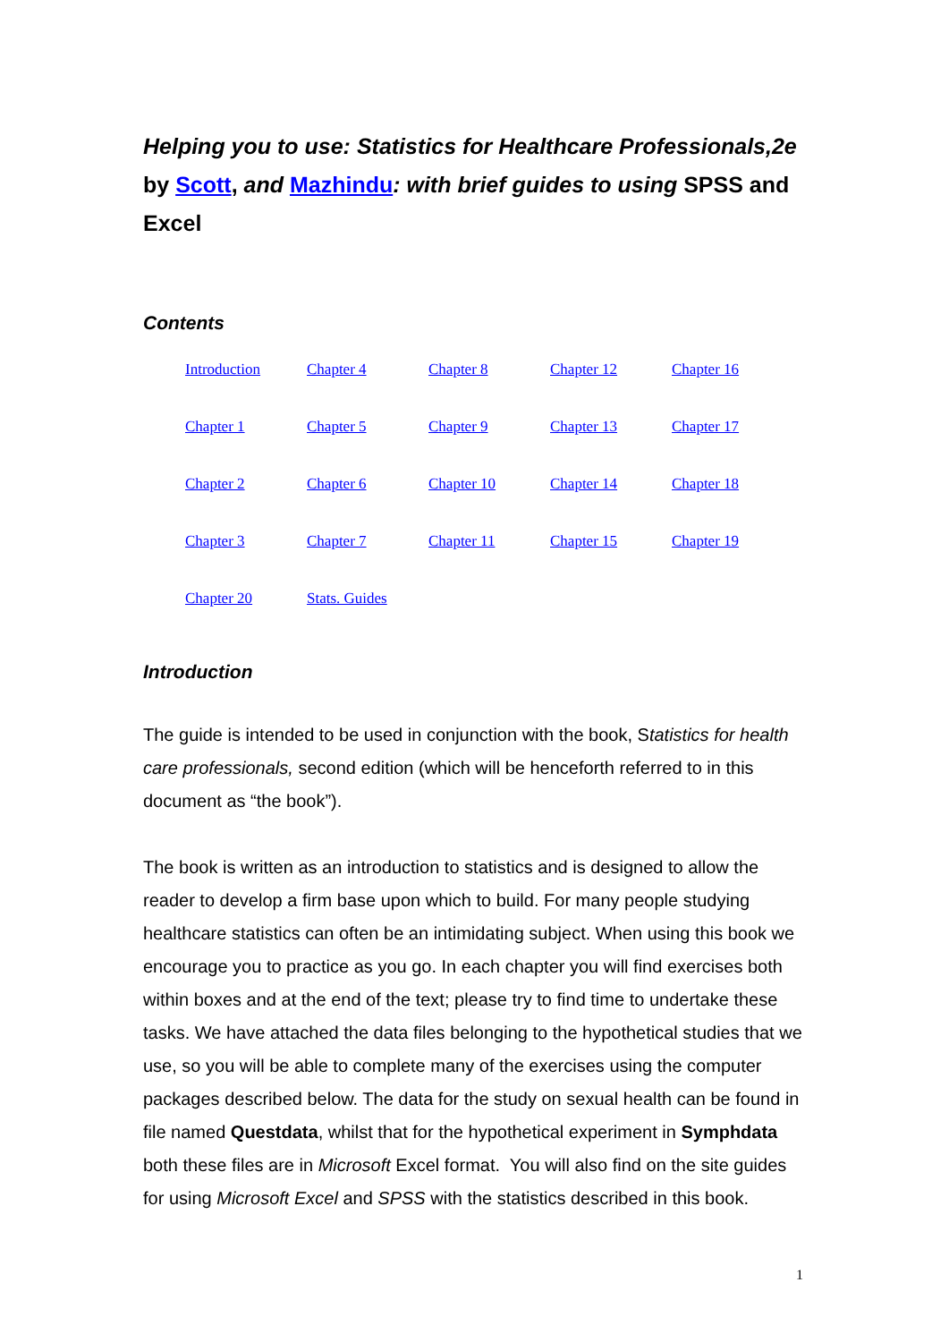Helping you to use: Statistics for Healthcare Professionals,2e by Scott, and Mazhindu: with brief guides to using SPSS and Excel
Contents
| Introduction | Chapter 4 | Chapter 8 | Chapter 12 | Chapter 16 |
| Chapter 1 | Chapter 5 | Chapter 9 | Chapter 13 | Chapter 17 |
| Chapter 2 | Chapter 6 | Chapter 10 | Chapter 14 | Chapter 18 |
| Chapter 3 | Chapter 7 | Chapter 11 | Chapter 15 | Chapter 19 |
| Chapter 20 | Stats. Guides | | | |
Introduction
The guide is intended to be used in conjunction with the book, Statistics for health care professionals, second edition (which will be henceforth referred to in this document as “the book”).
The book is written as an introduction to statistics and is designed to allow the reader to develop a firm base upon which to build. For many people studying healthcare statistics can often be an intimidating subject. When using this book we encourage you to practice as you go. In each chapter you will find exercises both within boxes and at the end of the text; please try to find time to undertake these tasks. We have attached the data files belonging to the hypothetical studies that we use, so you will be able to complete many of the exercises using the computer packages described below. The data for the study on sexual health can be found in file named Questdata, whilst that for the hypothetical experiment in Symphdata both these files are in Microsoft Excel format. You will also find on the site guides for using Microsoft Excel and SPSS with the statistics described in this book.
1